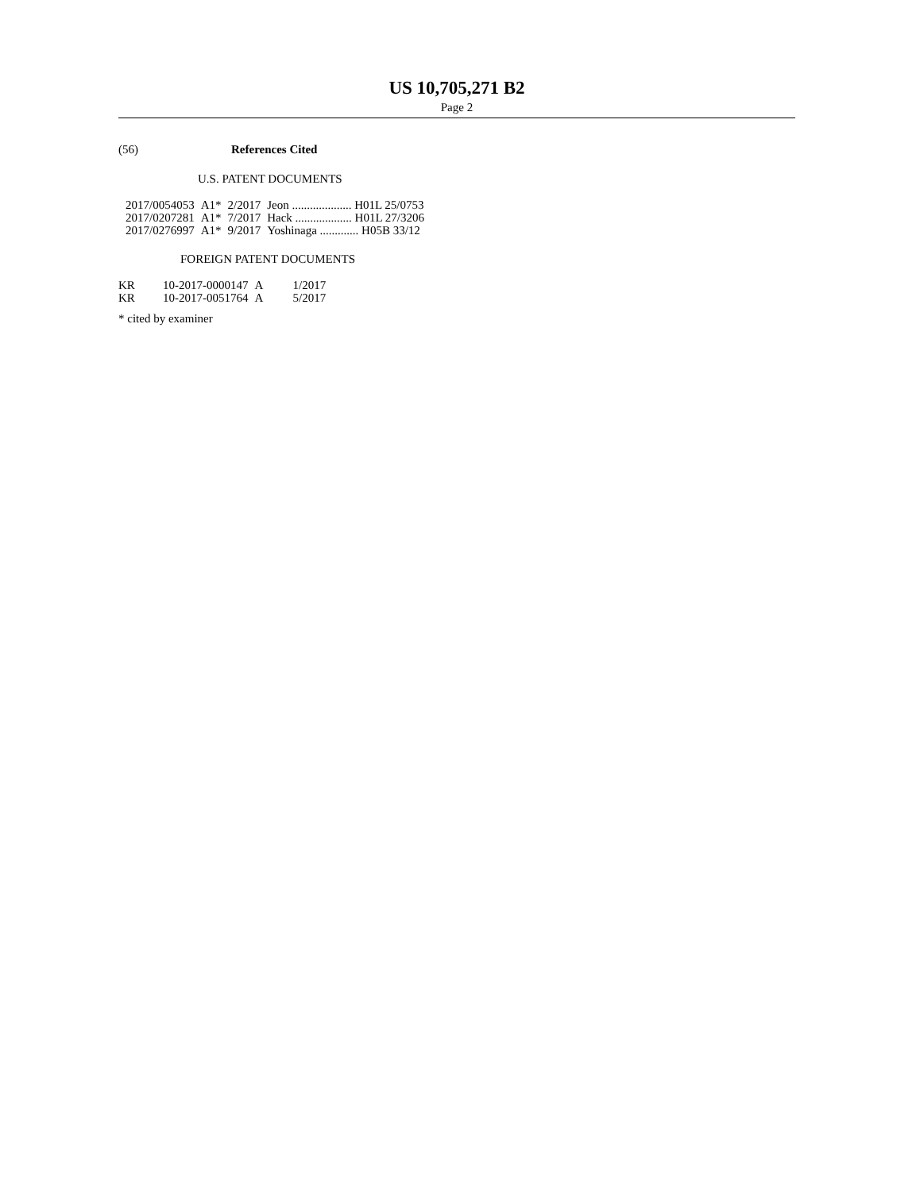US 10,705,271 B2
Page 2
(56) References Cited
U.S. PATENT DOCUMENTS
| 2017/0054053 | A1* | 2/2017 | Jeon .................... H01L 25/0753 |
| 2017/0207281 | A1* | 7/2017 | Hack ................... H01L 27/3206 |
| 2017/0276997 | A1* | 9/2017 | Yoshinaga ............. H05B 33/12 |
FOREIGN PATENT DOCUMENTS
| KR | 10-2017-0000147 | A | 1/2017 |
| KR | 10-2017-0051764 | A | 5/2017 |
* cited by examiner